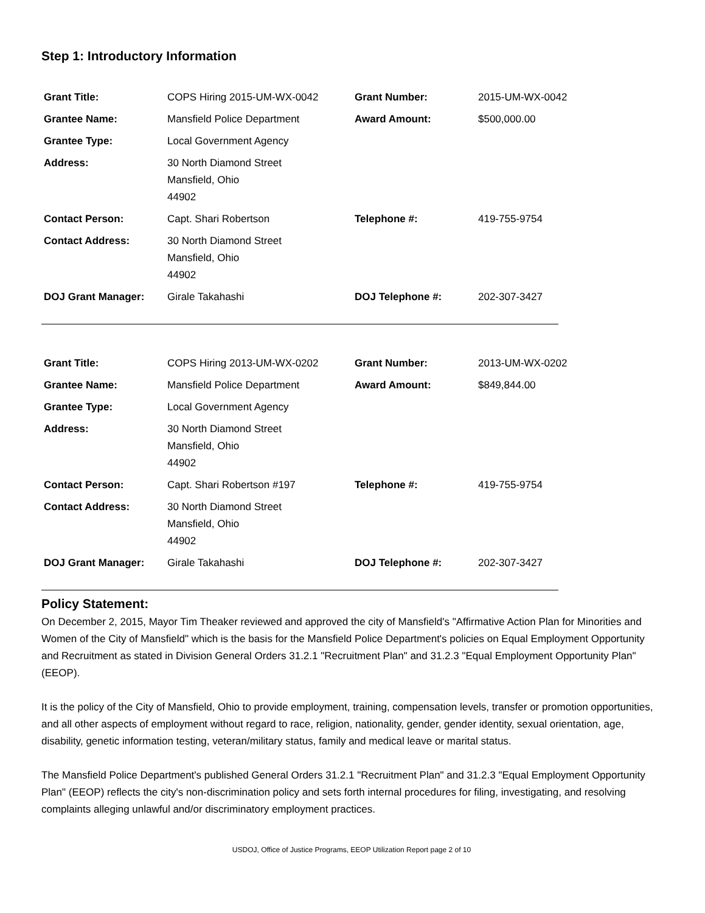Step 1: Introductory Information
| Grant Title: | COPS Hiring 2015-UM-WX-0042 | Grant Number: | 2015-UM-WX-0042 |
| Grantee Name: | Mansfield Police Department | Award Amount: | $500,000.00 |
| Grantee Type: | Local Government Agency | | |
| Address: | 30 North Diamond Street Mansfield, Ohio 44902 | | |
| Contact Person: | Capt. Shari Robertson | Telephone #: | 419-755-9754 |
| Contact Address: | 30 North Diamond Street Mansfield, Ohio 44902 | | |
| DOJ Grant Manager: | Girale Takahashi | DOJ Telephone #: | 202-307-3427 |
| Grant Title: | COPS Hiring 2013-UM-WX-0202 | Grant Number: | 2013-UM-WX-0202 |
| Grantee Name: | Mansfield Police Department | Award Amount: | $849,844.00 |
| Grantee Type: | Local Government Agency | | |
| Address: | 30 North Diamond Street Mansfield, Ohio 44902 | | |
| Contact Person: | Capt. Shari Robertson #197 | Telephone #: | 419-755-9754 |
| Contact Address: | 30 North Diamond Street Mansfield, Ohio 44902 | | |
| DOJ Grant Manager: | Girale Takahashi | DOJ Telephone #: | 202-307-3427 |
Policy Statement:
On December 2, 2015, Mayor Tim Theaker reviewed and approved the city of Mansfield's "Affirmative Action Plan for Minorities and Women of the City of Mansfield" which is the basis for the Mansfield Police Department's policies on Equal Employment Opportunity and Recruitment as stated in Division General Orders 31.2.1 "Recruitment Plan" and 31.2.3 "Equal Employment Opportunity Plan" (EEOP).
It is the policy of the City of Mansfield, Ohio to provide employment, training, compensation levels, transfer or promotion opportunities, and all other aspects of employment without regard to race, religion, nationality, gender, gender identity, sexual orientation, age, disability, genetic information testing, veteran/military status, family and medical leave or marital status.
The Mansfield Police Department's published General Orders 31.2.1 "Recruitment Plan" and 31.2.3 "Equal Employment Opportunity Plan" (EEOP) reflects the city's non-discrimination policy and sets forth internal procedures for filing, investigating, and resolving complaints alleging unlawful and/or discriminatory employment practices.
USDOJ, Office of Justice Programs, EEOP Utilization Report page 2 of 10